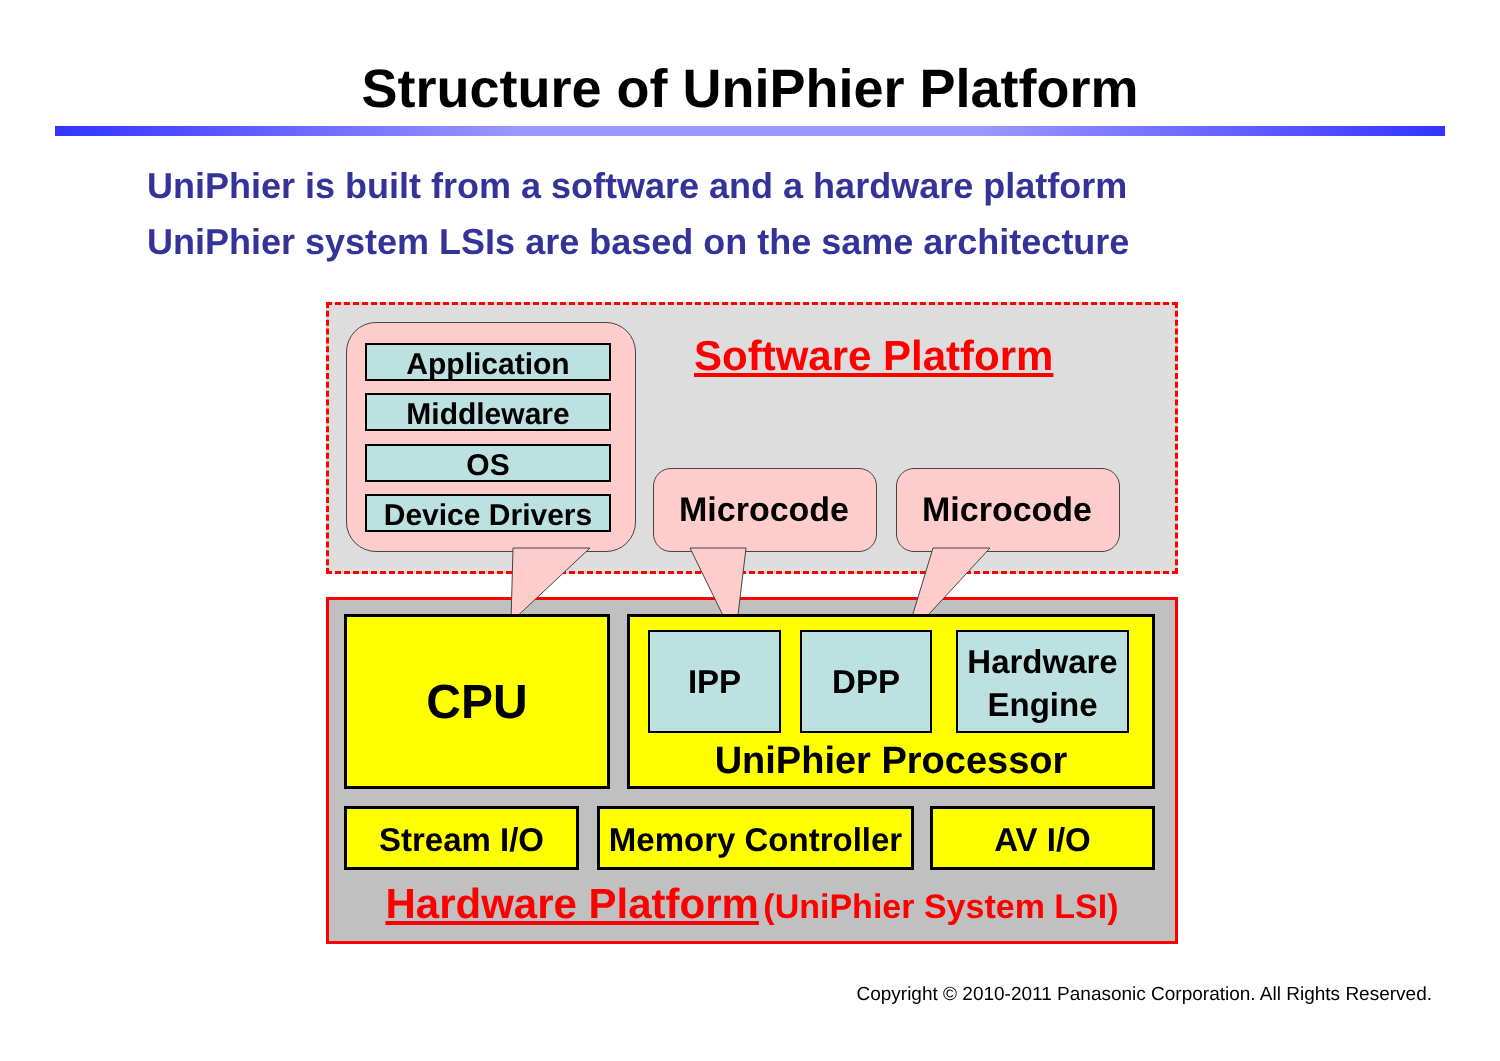Structure of UniPhier Platform
UniPhier is built from a software and a hardware platform
UniPhier system LSIs are based on the same architecture
Software Platform
Application
Middleware
OS
Device Drivers
Microcode Microcode
CPU UniPhier Processor IPP DPP
Hardware Engine
Stream I/O
Memory Controller
AV I/O
Hardware Platform (UniPhier System LSI)
Copyright © 2010-2011 Panasonic Corporation. All Rights Reserved.